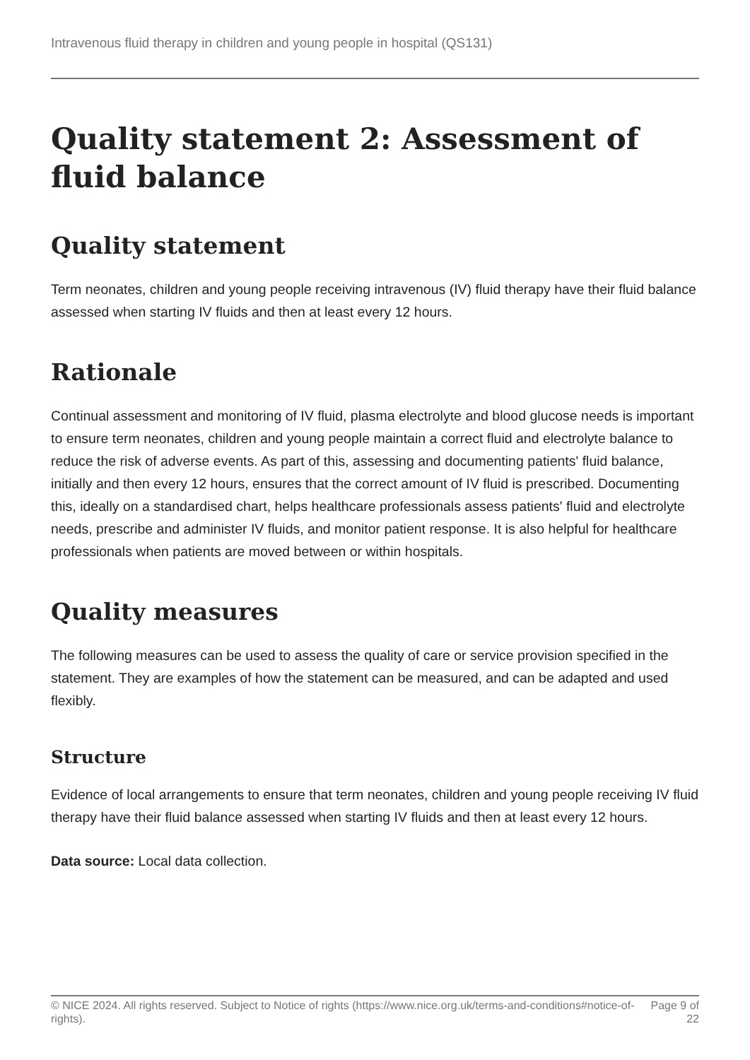Intravenous fluid therapy in children and young people in hospital (QS131)
Quality statement 2: Assessment of fluid balance
Quality statement
Term neonates, children and young people receiving intravenous (IV) fluid therapy have their fluid balance assessed when starting IV fluids and then at least every 12 hours.
Rationale
Continual assessment and monitoring of IV fluid, plasma electrolyte and blood glucose needs is important to ensure term neonates, children and young people maintain a correct fluid and electrolyte balance to reduce the risk of adverse events. As part of this, assessing and documenting patients' fluid balance, initially and then every 12 hours, ensures that the correct amount of IV fluid is prescribed. Documenting this, ideally on a standardised chart, helps healthcare professionals assess patients' fluid and electrolyte needs, prescribe and administer IV fluids, and monitor patient response. It is also helpful for healthcare professionals when patients are moved between or within hospitals.
Quality measures
The following measures can be used to assess the quality of care or service provision specified in the statement. They are examples of how the statement can be measured, and can be adapted and used flexibly.
Structure
Evidence of local arrangements to ensure that term neonates, children and young people receiving IV fluid therapy have their fluid balance assessed when starting IV fluids and then at least every 12 hours.
Data source: Local data collection.
© NICE 2024. All rights reserved. Subject to Notice of rights (https://www.nice.org.uk/terms-and-conditions#notice-of-rights). Page 9 of 22